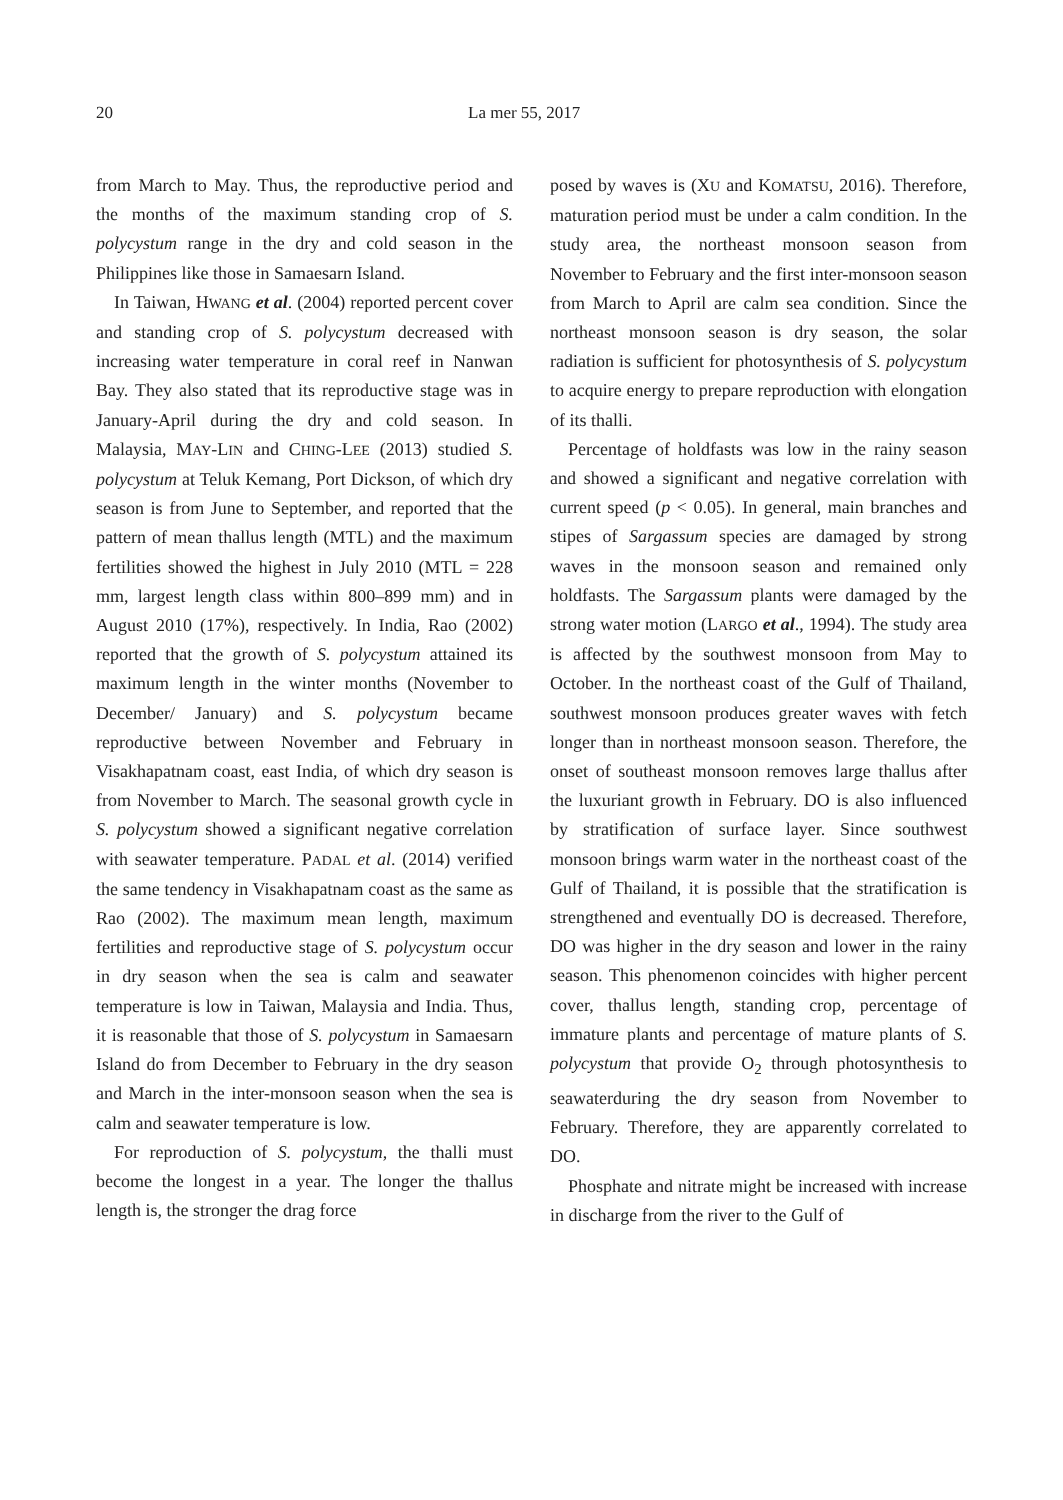20 La mer 55, 2017
from March to May. Thus, the reproductive period and the months of the maximum standing crop of S. polycystum range in the dry and cold season in the Philippines like those in Samaesarn Island.
In Taiwan, HWANG et al. (2004) reported percent cover and standing crop of S. polycystum decreased with increasing water temperature in coral reef in Nanwan Bay. They also stated that its reproductive stage was in January-April during the dry and cold season. In Malaysia, MAY-LIN and CHING-LEE (2013) studied S. polycystum at Teluk Kemang, Port Dickson, of which dry season is from June to September, and reported that the pattern of mean thallus length (MTL) and the maximum fertilities showed the highest in July 2010 (MTL = 228 mm, largest length class within 800–899 mm) and in August 2010 (17%), respectively. In India, Rao (2002) reported that the growth of S. polycystum attained its maximum length in the winter months (November to December/ January) and S. polycystum became reproductive between November and February in Visakhapatnam coast, east India, of which dry season is from November to March. The seasonal growth cycle in S. polycystum showed a significant negative correlation with seawater temperature. PADAL et al. (2014) verified the same tendency in Visakhapatnam coast as the same as Rao (2002). The maximum mean length, maximum fertilities and reproductive stage of S. polycystum occur in dry season when the sea is calm and seawater temperature is low in Taiwan, Malaysia and India. Thus, it is reasonable that those of S. polycystum in Samaesarn Island do from December to February in the dry season and March in the inter-monsoon season when the sea is calm and seawater temperature is low.
For reproduction of S. polycystum, the thalli must become the longest in a year. The longer the thallus length is, the stronger the drag force
posed by waves is (XU and KOMATSU, 2016). Therefore, maturation period must be under a calm condition. In the study area, the northeast monsoon season from November to February and the first inter-monsoon season from March to April are calm sea condition. Since the northeast monsoon season is dry season, the solar radiation is sufficient for photosynthesis of S. polycystum to acquire energy to prepare reproduction with elongation of its thalli.
Percentage of holdfasts was low in the rainy season and showed a significant and negative correlation with current speed (p < 0.05). In general, main branches and stipes of Sargassum species are damaged by strong waves in the monsoon season and remained only holdfasts. The Sargassum plants were damaged by the strong water motion (LARGO et al., 1994). The study area is affected by the southwest monsoon from May to October. In the northeast coast of the Gulf of Thailand, southwest monsoon produces greater waves with fetch longer than in northeast monsoon season. Therefore, the onset of southeast monsoon removes large thallus after the luxuriant growth in February. DO is also influenced by stratification of surface layer. Since southwest monsoon brings warm water in the northeast coast of the Gulf of Thailand, it is possible that the stratification is strengthened and eventually DO is decreased. Therefore, DO was higher in the dry season and lower in the rainy season. This phenomenon coincides with higher percent cover, thallus length, standing crop, percentage of immature plants and percentage of mature plants of S. polycystum that provide O<sub>2</sub> through photosynthesis to seawaterduring the dry season from November to February. Therefore, they are apparently correlated to DO.
Phosphate and nitrate might be increased with increase in discharge from the river to the Gulf of